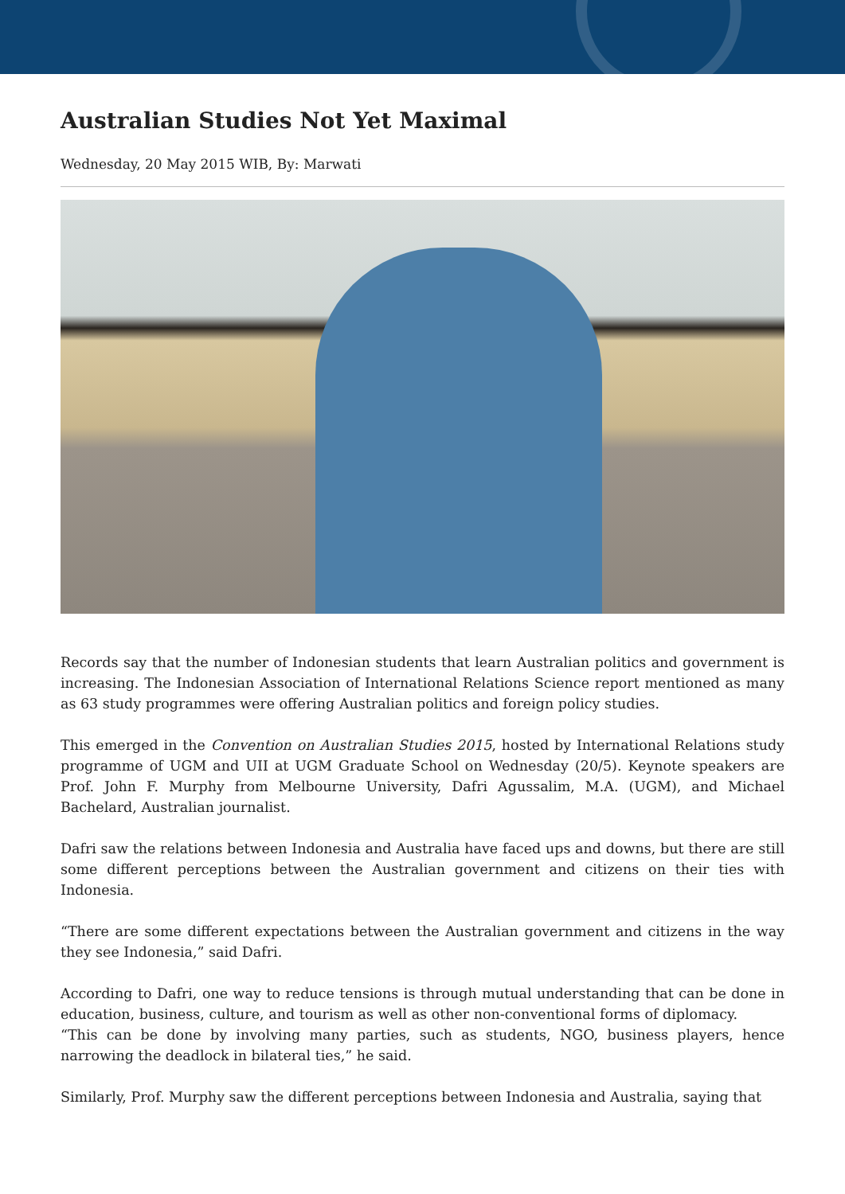Australian Studies Not Yet Maximal
Wednesday, 20 May 2015 WIB, By: Marwati
Records say that the number of Indonesian students that learn Australian politics and government is increasing. The Indonesian Association of International Relations Science report mentioned as many as 63 study programmes were offering Australian politics and foreign policy studies.
This emerged in the Convention on Australian Studies 2015, hosted by International Relations study programme of UGM and UII at UGM Graduate School on Wednesday (20/5). Keynote speakers are Prof. John F. Murphy from Melbourne University, Dafri Agussalim, M.A. (UGM), and Michael Bachelard, Australian journalist.
Dafri saw the relations between Indonesia and Australia have faced ups and downs, but there are still some different perceptions between the Australian government and citizens on their ties with Indonesia.
“There are some different expectations between the Australian government and citizens in the way they see Indonesia,” said Dafri.
According to Dafri, one way to reduce tensions is through mutual understanding that can be done in education, business, culture, and tourism as well as other non-conventional forms of diplomacy.
“This can be done by involving many parties, such as students, NGO, business players, hence narrowing the deadlock in bilateral ties,” he said.
Similarly, Prof. Murphy saw the different perceptions between Indonesia and Australia, saying that